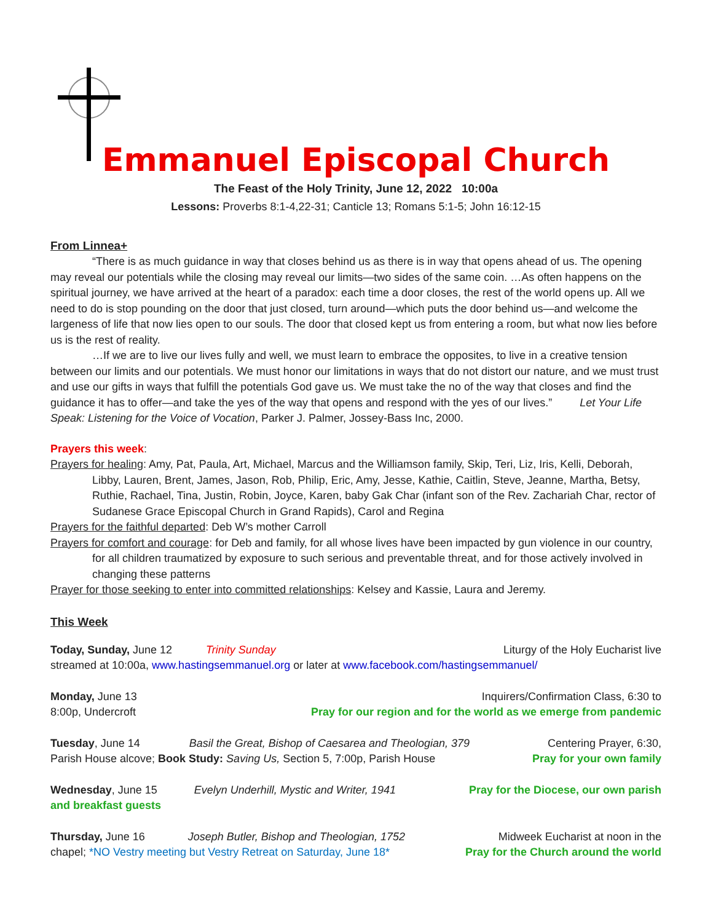Emmanuel Episcopal Church
The Feast of the Holy Trinity, June 12, 2022 10:00a
Lessons: Proverbs 8:1-4,22-31; Canticle 13; Romans 5:1-5; John 16:12-15
From Linnea+
“There is as much guidance in way that closes behind us as there is in way that opens ahead of us. The opening may reveal our potentials while the closing may reveal our limits—two sides of the same coin. …As often happens on the spiritual journey, we have arrived at the heart of a paradox: each time a door closes, the rest of the world opens up. All we need to do is stop pounding on the door that just closed, turn around—which puts the door behind us—and welcome the largeness of life that now lies open to our souls. The door that closed kept us from entering a room, but what now lies before us is the rest of reality.
…If we are to live our lives fully and well, we must learn to embrace the opposites, to live in a creative tension between our limits and our potentials. We must honor our limitations in ways that do not distort our nature, and we must trust and use our gifts in ways that fulfill the potentials God gave us. We must take the no of the way that closes and find the guidance it has to offer—and take the yes of the way that opens and respond with the yes of our lives.” Let Your Life Speak: Listening for the Voice of Vocation, Parker J. Palmer, Jossey-Bass Inc, 2000.
Prayers this week:
Prayers for healing: Amy, Pat, Paula, Art, Michael, Marcus and the Williamson family, Skip, Teri, Liz, Iris, Kelli, Deborah, Libby, Lauren, Brent, James, Jason, Rob, Philip, Eric, Amy, Jesse, Kathie, Caitlin, Steve, Jeanne, Martha, Betsy, Ruthie, Rachael, Tina, Justin, Robin, Joyce, Karen, baby Gak Char (infant son of the Rev. Zachariah Char, rector of Sudanese Grace Episcopal Church in Grand Rapids), Carol and Regina
Prayers for the faithful departed: Deb W’s mother Carroll
Prayers for comfort and courage: for Deb and family, for all whose lives have been impacted by gun violence in our country, for all children traumatized by exposure to such serious and preventable threat, and for those actively involved in changing these patterns
Prayer for those seeking to enter into committed relationships: Kelsey and Kassie, Laura and Jeremy.
This Week
Today, Sunday, June 12 Trinity Sunday Liturgy of the Holy Eucharist live
streamed at 10:00a, www.hastingsemmanuel.org or later at www.facebook.com/hastingsemmanuel/
Monday, June 13 Inquirers/Confirmation Class, 6:30 to
8:00p, Undercroft Pray for our region and for the world as we emerge from pandemic
Tuesday, June 14 Basil the Great, Bishop of Caesarea and Theologian, 379 Centering Prayer, 6:30,
Parish House alcove; Book Study: Saving Us, Section 5, 7:00p, Parish House Pray for your own family
Wednesday, June 15 Evelyn Underhill, Mystic and Writer, 1941 Pray for the Diocese, our own parish
and breakfast guests
Thursday, June 16 Joseph Butler, Bishop and Theologian, 1752 Midweek Eucharist at noon in the
chapel; *NO Vestry meeting but Vestry Retreat on Saturday, June 18* Pray for the Church around the world